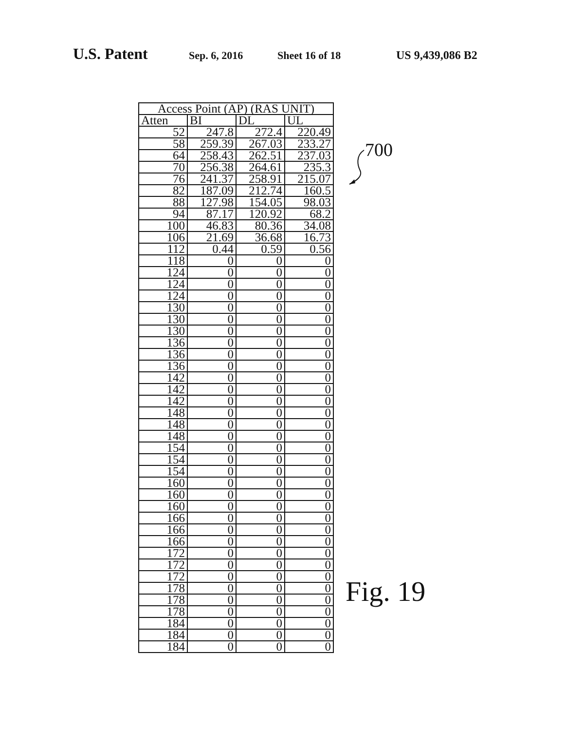U.S. Patent Sep. 6, 2016 Sheet 16 of 18 US 9,439,086 B2
| Access Point (AP) (RAS UNIT) | | | |
| --- | --- | --- | --- |
| Atten | BI | DL | UL |
| 52 | 247.8 | 272.4 | 220.49 |
| 58 | 259.39 | 267.03 | 233.27 |
| 64 | 258.43 | 262.51 | 237.03 |
| 70 | 256.38 | 264.61 | 235.3 |
| 76 | 241.37 | 258.91 | 215.07 |
| 82 | 187.09 | 212.74 | 160.5 |
| 88 | 127.98 | 154.05 | 98.03 |
| 94 | 87.17 | 120.92 | 68.2 |
| 100 | 46.83 | 80.36 | 34.08 |
| 106 | 21.69 | 36.68 | 16.73 |
| 112 | 0.44 | 0.59 | 0.56 |
| 118 | 0 | 0 | 0 |
| 124 | 0 | 0 | 0 |
| 124 | 0 | 0 | 0 |
| 124 | 0 | 0 | 0 |
| 130 | 0 | 0 | 0 |
| 130 | 0 | 0 | 0 |
| 130 | 0 | 0 | 0 |
| 136 | 0 | 0 | 0 |
| 136 | 0 | 0 | 0 |
| 136 | 0 | 0 | 0 |
| 142 | 0 | 0 | 0 |
| 142 | 0 | 0 | 0 |
| 142 | 0 | 0 | 0 |
| 148 | 0 | 0 | 0 |
| 148 | 0 | 0 | 0 |
| 148 | 0 | 0 | 0 |
| 154 | 0 | 0 | 0 |
| 154 | 0 | 0 | 0 |
| 154 | 0 | 0 | 0 |
| 160 | 0 | 0 | 0 |
| 160 | 0 | 0 | 0 |
| 160 | 0 | 0 | 0 |
| 166 | 0 | 0 | 0 |
| 166 | 0 | 0 | 0 |
| 166 | 0 | 0 | 0 |
| 172 | 0 | 0 | 0 |
| 172 | 0 | 0 | 0 |
| 172 | 0 | 0 | 0 |
| 178 | 0 | 0 | 0 |
| 178 | 0 | 0 | 0 |
| 178 | 0 | 0 | 0 |
| 184 | 0 | 0 | 0 |
| 184 | 0 | 0 | 0 |
| 184 | 0 | 0 | 0 |
700
Fig. 19